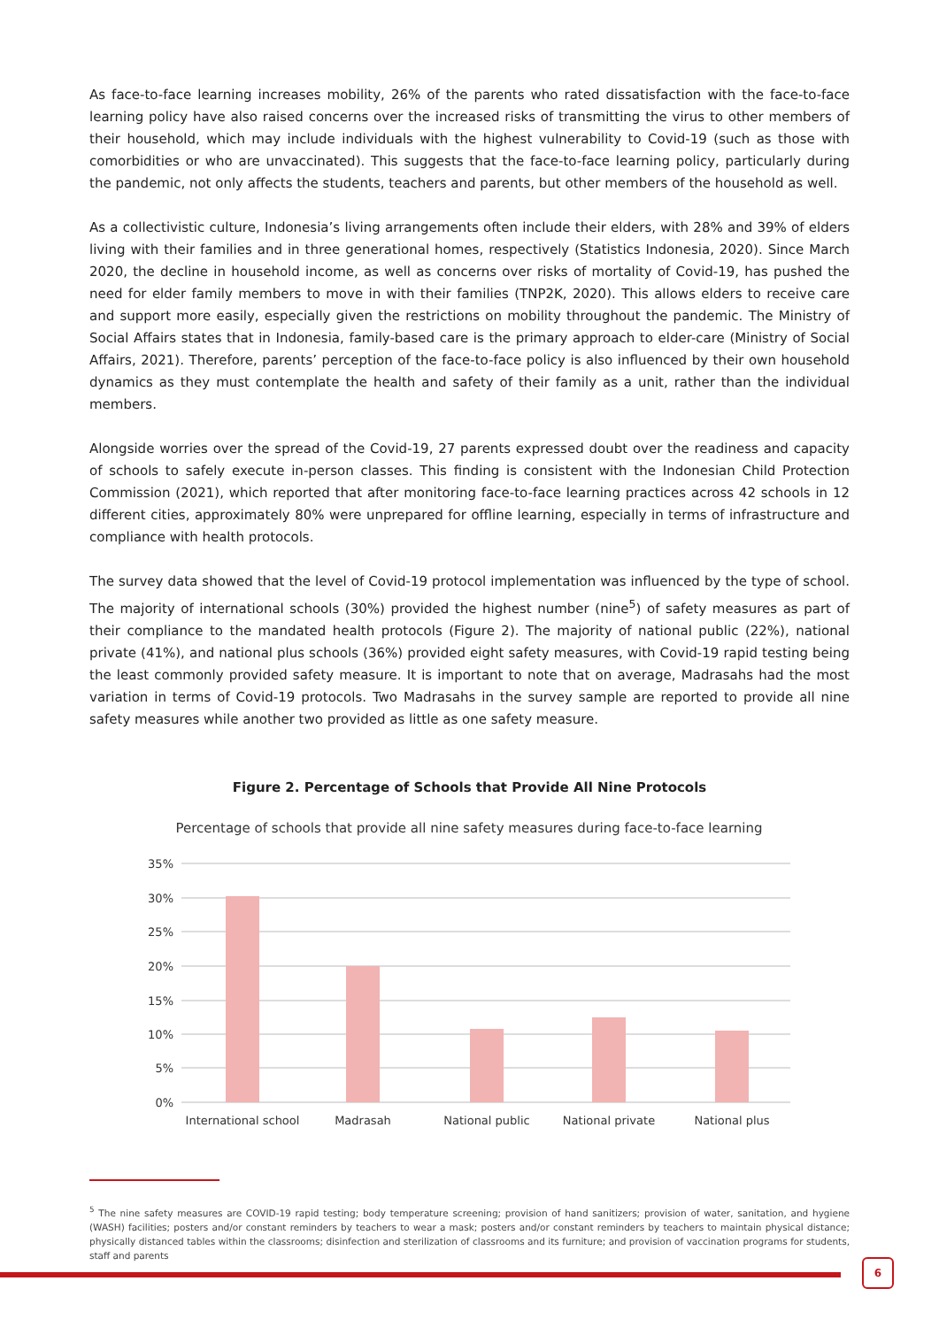As face-to-face learning increases mobility, 26% of the parents who rated dissatisfaction with the face-to-face learning policy have also raised concerns over the increased risks of transmitting the virus to other members of their household, which may include individuals with the highest vulnerability to Covid-19 (such as those with comorbidities or who are unvaccinated). This suggests that the face-to-face learning policy, particularly during the pandemic, not only affects the students, teachers and parents, but other members of the household as well.
As a collectivistic culture, Indonesia’s living arrangements often include their elders, with 28% and 39% of elders living with their families and in three generational homes, respectively (Statistics Indonesia, 2020). Since March 2020, the decline in household income, as well as concerns over risks of mortality of Covid-19, has pushed the need for elder family members to move in with their families (TNP2K, 2020). This allows elders to receive care and support more easily, especially given the restrictions on mobility throughout the pandemic. The Ministry of Social Affairs states that in Indonesia, family-based care is the primary approach to elder-care (Ministry of Social Affairs, 2021). Therefore, parents’ perception of the face-to-face policy is also influenced by their own household dynamics as they must contemplate the health and safety of their family as a unit, rather than the individual members.
Alongside worries over the spread of the Covid-19, 27 parents expressed doubt over the readiness and capacity of schools to safely execute in-person classes. This finding is consistent with the Indonesian Child Protection Commission (2021), which reported that after monitoring face-to-face learning practices across 42 schools in 12 different cities, approximately 80% were unprepared for offline learning, especially in terms of infrastructure and compliance with health protocols.
The survey data showed that the level of Covid-19 protocol implementation was influenced by the type of school. The majority of international schools (30%) provided the highest number (nine<sup>5</sup>) of safety measures as part of their compliance to the mandated health protocols (Figure 2). The majority of national public (22%), national private (41%), and national plus schools (36%) provided eight safety measures, with Covid-19 rapid testing being the least commonly provided safety measure. It is important to note that on average, Madrasahs had the most variation in terms of Covid-19 protocols. Two Madrasahs in the survey sample are reported to provide all nine safety measures while another two provided as little as one safety measure.
Figure 2. Percentage of Schools that Provide All Nine Protocols
Percentage of schools that provide all nine safety measures during face-to-face learning
35%
30%
25%
20%
15%
10%
5%
0%
International school
Madrasah
National public
National private
National plus
<sup>5</sup> The nine safety measures are COVID-19 rapid testing; body temperature screening; provision of hand sanitizers; provision of water, sanitation, and hygiene (WASH) facilities; posters and/or constant reminders by teachers to wear a mask; posters and/or constant reminders by teachers to maintain physical distance; physically distanced tables within the classrooms; disinfection and sterilization of classrooms and its furniture; and provision of vaccination programs for students, staff and parents
6